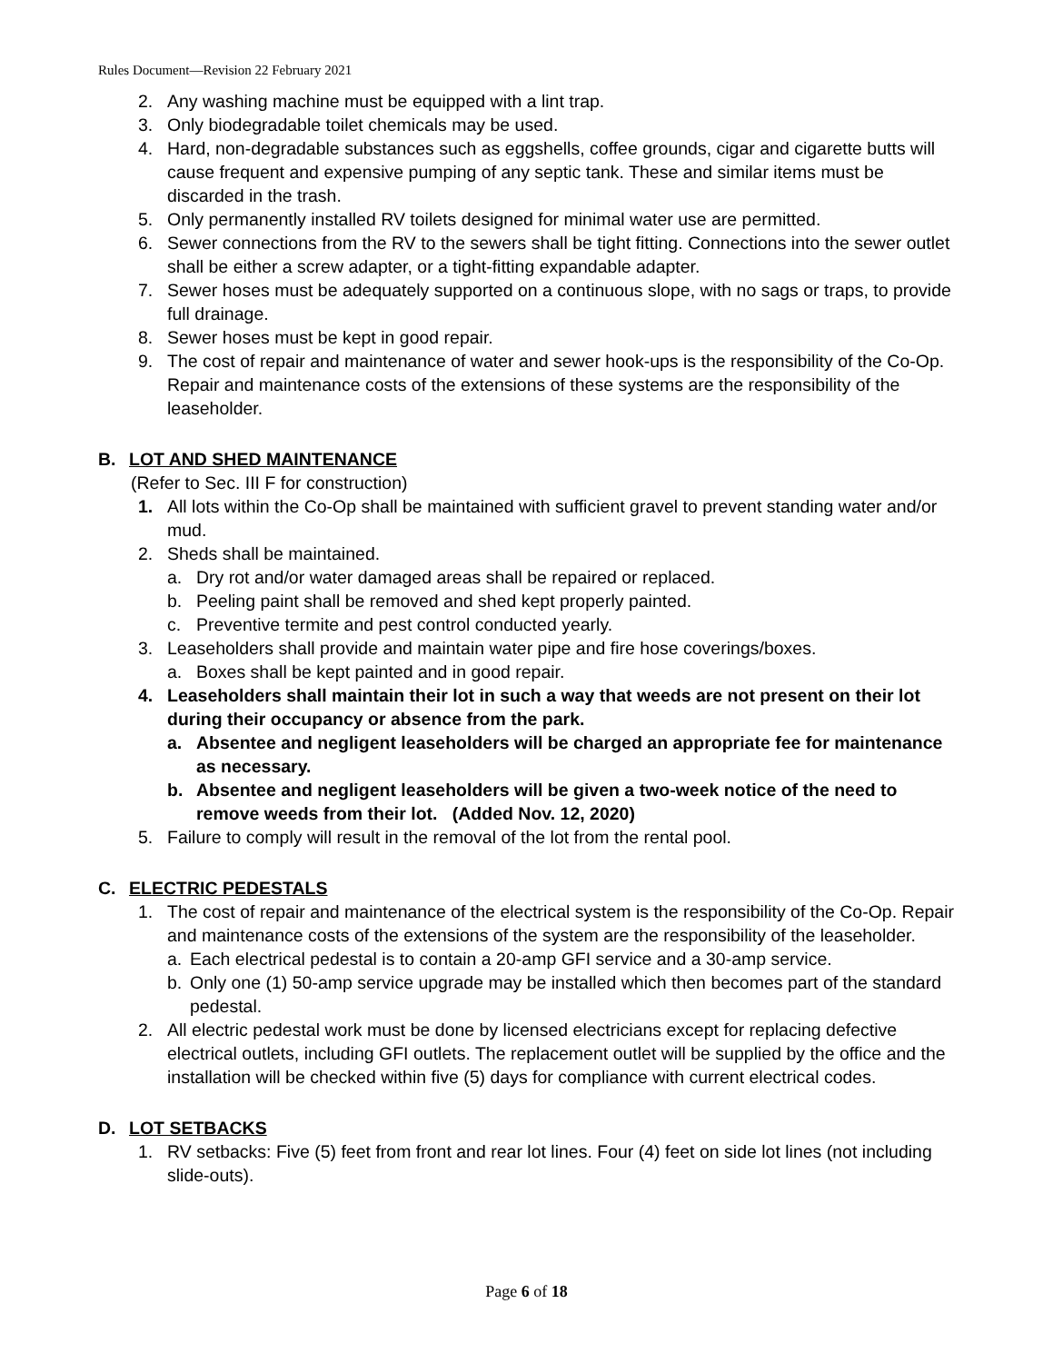Rules Document—Revision 22 February 2021
2. Any washing machine must be equipped with a lint trap.
3. Only biodegradable toilet chemicals may be used.
4. Hard, non-degradable substances such as eggshells, coffee grounds, cigar and cigarette butts will cause frequent and expensive pumping of any septic tank. These and similar items must be discarded in the trash.
5. Only permanently installed RV toilets designed for minimal water use are permitted.
6. Sewer connections from the RV to the sewers shall be tight fitting. Connections into the sewer outlet shall be either a screw adapter, or a tight-fitting expandable adapter.
7. Sewer hoses must be adequately supported on a continuous slope, with no sags or traps, to provide full drainage.
8. Sewer hoses must be kept in good repair.
9. The cost of repair and maintenance of water and sewer hook-ups is the responsibility of the Co-Op. Repair and maintenance costs of the extensions of these systems are the responsibility of the leaseholder.
B. LOT AND SHED MAINTENANCE
(Refer to Sec. III F for construction)
1. All lots within the Co-Op shall be maintained with sufficient gravel to prevent standing water and/or mud.
2. Sheds shall be maintained.
a. Dry rot and/or water damaged areas shall be repaired or replaced.
b. Peeling paint shall be removed and shed kept properly painted.
c. Preventive termite and pest control conducted yearly.
3. Leaseholders shall provide and maintain water pipe and fire hose coverings/boxes.
a. Boxes shall be kept painted and in good repair.
4. Leaseholders shall maintain their lot in such a way that weeds are not present on their lot during their occupancy or absence from the park.
a. Absentee and negligent leaseholders will be charged an appropriate fee for maintenance as necessary.
b. Absentee and negligent leaseholders will be given a two-week notice of the need to remove weeds from their lot. (Added Nov. 12, 2020)
5. Failure to comply will result in the removal of the lot from the rental pool.
C. ELECTRIC PEDESTALS
1. The cost of repair and maintenance of the electrical system is the responsibility of the Co-Op. Repair and maintenance costs of the extensions of the system are the responsibility of the leaseholder.
a. Each electrical pedestal is to contain a 20-amp GFI service and a 30-amp service.
b. Only one (1) 50-amp service upgrade may be installed which then becomes part of the standard pedestal.
2. All electric pedestal work must be done by licensed electricians except for replacing defective electrical outlets, including GFI outlets. The replacement outlet will be supplied by the office and the installation will be checked within five (5) days for compliance with current electrical codes.
D. LOT SETBACKS
1. RV setbacks: Five (5) feet from front and rear lot lines. Four (4) feet on side lot lines (not including slide-outs).
Page 6 of 18